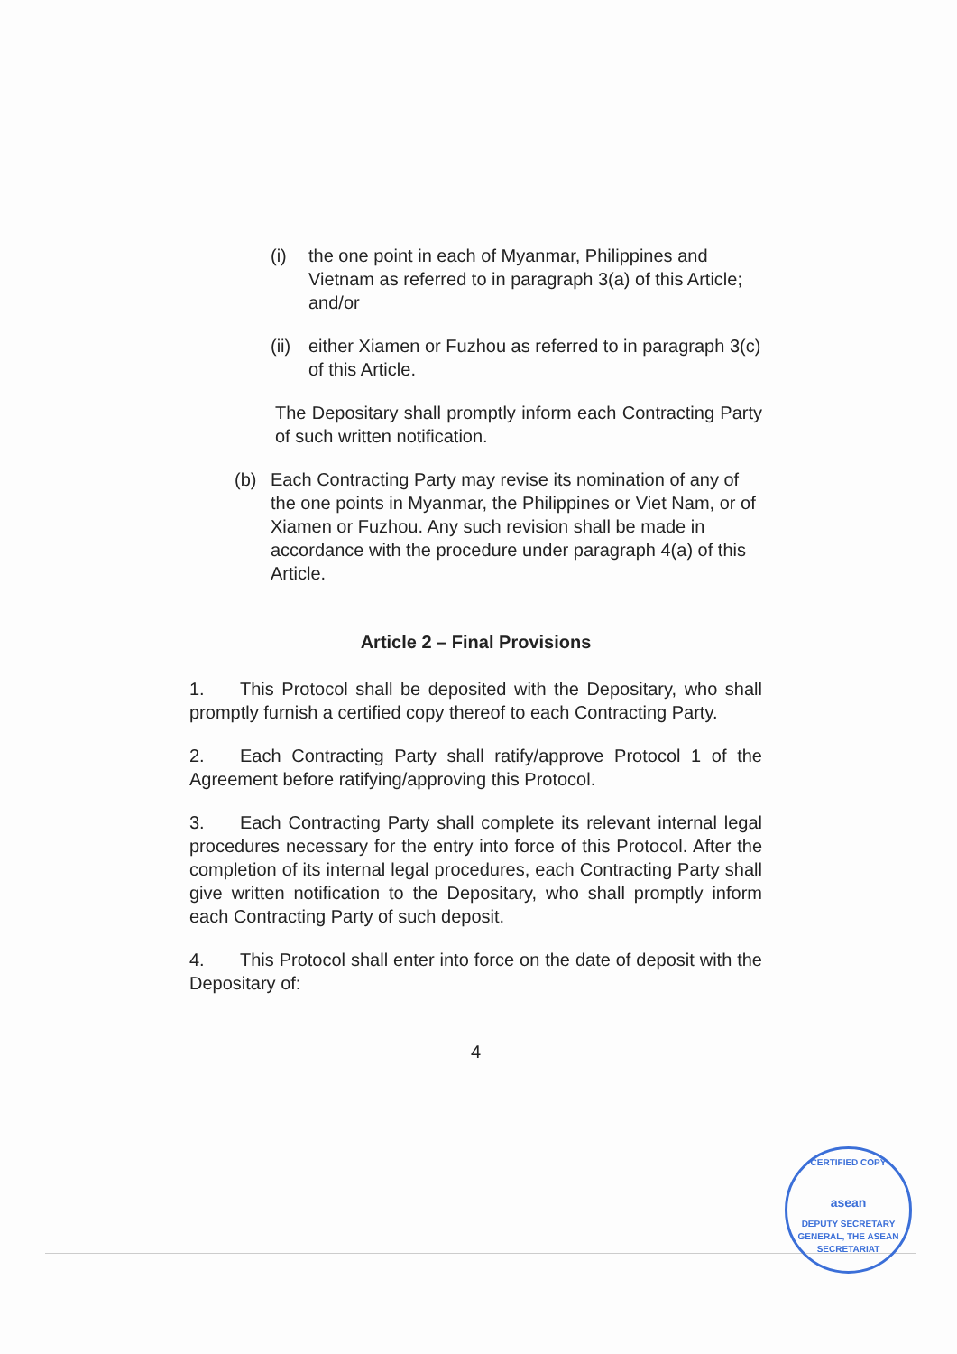(i) the one point in each of Myanmar, Philippines and Vietnam as referred to in paragraph 3(a) of this Article; and/or
(ii) either Xiamen or Fuzhou as referred to in paragraph 3(c) of this Article.
The Depositary shall promptly inform each Contracting Party of such written notification.
(b) Each Contracting Party may revise its nomination of any of the one points in Myanmar, the Philippines or Viet Nam, or of Xiamen or Fuzhou. Any such revision shall be made in accordance with the procedure under paragraph 4(a) of this Article.
Article 2 – Final Provisions
1. This Protocol shall be deposited with the Depositary, who shall promptly furnish a certified copy thereof to each Contracting Party.
2. Each Contracting Party shall ratify/approve Protocol 1 of the Agreement before ratifying/approving this Protocol.
3. Each Contracting Party shall complete its relevant internal legal procedures necessary for the entry into force of this Protocol. After the completion of its internal legal procedures, each Contracting Party shall give written notification to the Depositary, who shall promptly inform each Contracting Party of such deposit.
4. This Protocol shall enter into force on the date of deposit with the Depositary of:
4
CERTIFIED COPY
asean
DEPUTY SECRETARY GENERAL, THE ASEAN SECRETARIAT